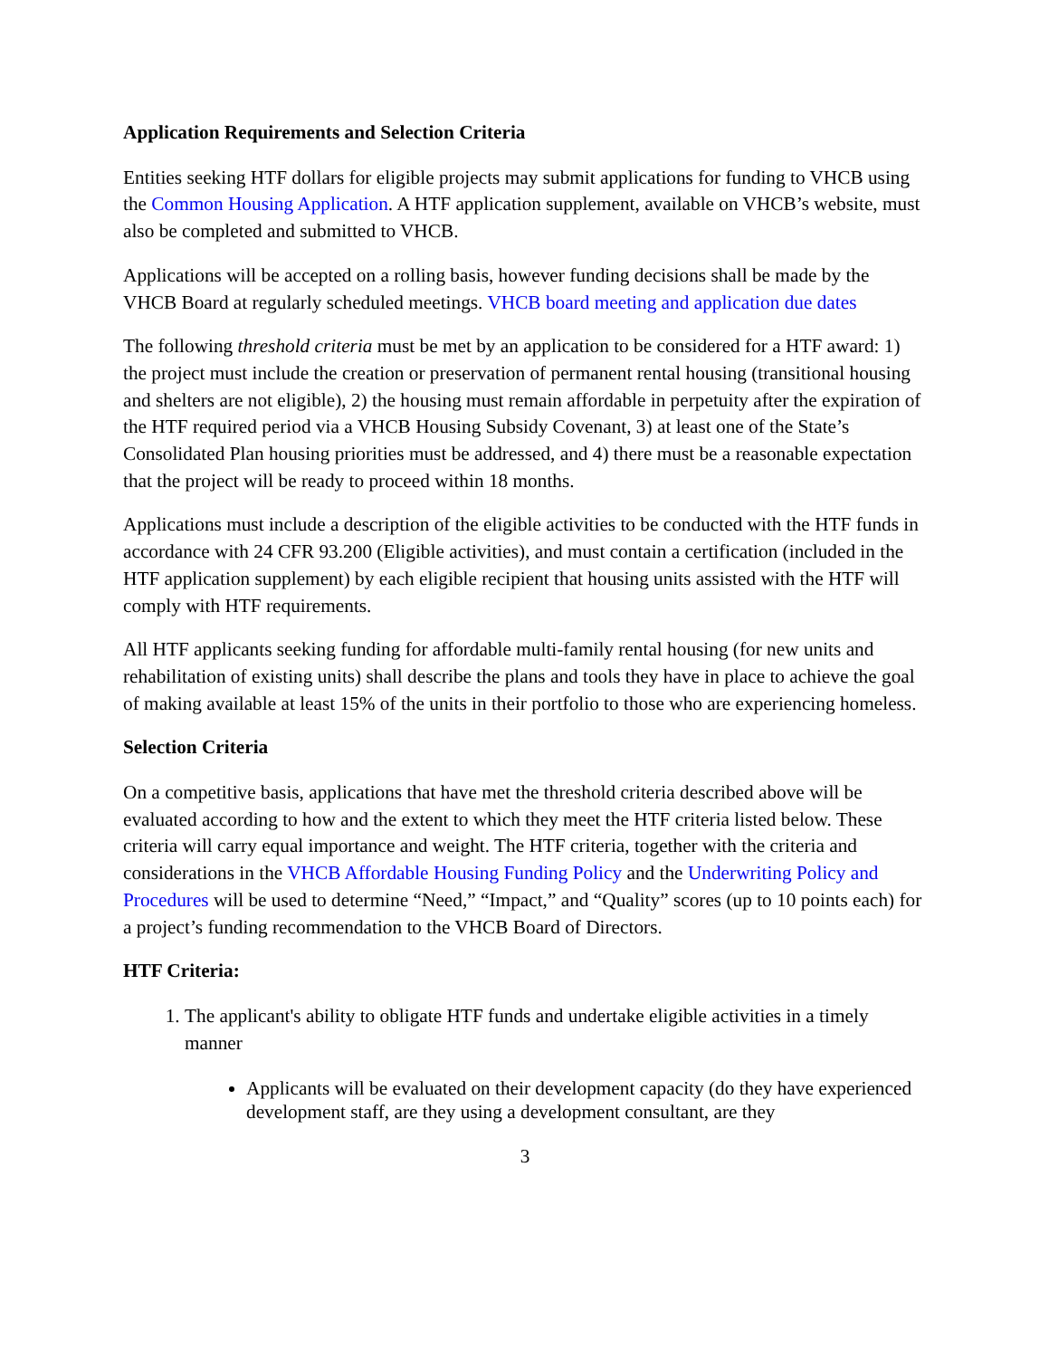Application Requirements and Selection Criteria
Entities seeking HTF dollars for eligible projects may submit applications for funding to VHCB using the Common Housing Application. A HTF application supplement, available on VHCB’s website, must also be completed and submitted to VHCB.
Applications will be accepted on a rolling basis, however funding decisions shall be made by the VHCB Board at regularly scheduled meetings. VHCB board meeting and application due dates
The following threshold criteria must be met by an application to be considered for a HTF award: 1) the project must include the creation or preservation of permanent rental housing (transitional housing and shelters are not eligible), 2) the housing must remain affordable in perpetuity after the expiration of the HTF required period via a VHCB Housing Subsidy Covenant, 3) at least one of the State’s Consolidated Plan housing priorities must be addressed, and 4) there must be a reasonable expectation that the project will be ready to proceed within 18 months.
Applications must include a description of the eligible activities to be conducted with the HTF funds in accordance with 24 CFR 93.200 (Eligible activities), and must contain a certification (included in the HTF application supplement) by each eligible recipient that housing units assisted with the HTF will comply with HTF requirements.
All HTF applicants seeking funding for affordable multi-family rental housing (for new units and rehabilitation of existing units) shall describe the plans and tools they have in place to achieve the goal of making available at least 15% of the units in their portfolio to those who are experiencing homeless.
Selection Criteria
On a competitive basis, applications that have met the threshold criteria described above will be evaluated according to how and the extent to which they meet the HTF criteria listed below. These criteria will carry equal importance and weight. The HTF criteria, together with the criteria and considerations in the VHCB Affordable Housing Funding Policy and the Underwriting Policy and Procedures will be used to determine “Need,” “Impact,” and “Quality” scores (up to 10 points each) for a project’s funding recommendation to the VHCB Board of Directors.
HTF Criteria:
1. The applicant's ability to obligate HTF funds and undertake eligible activities in a timely manner
Applicants will be evaluated on their development capacity (do they have experienced development staff, are they using a development consultant, are they
3